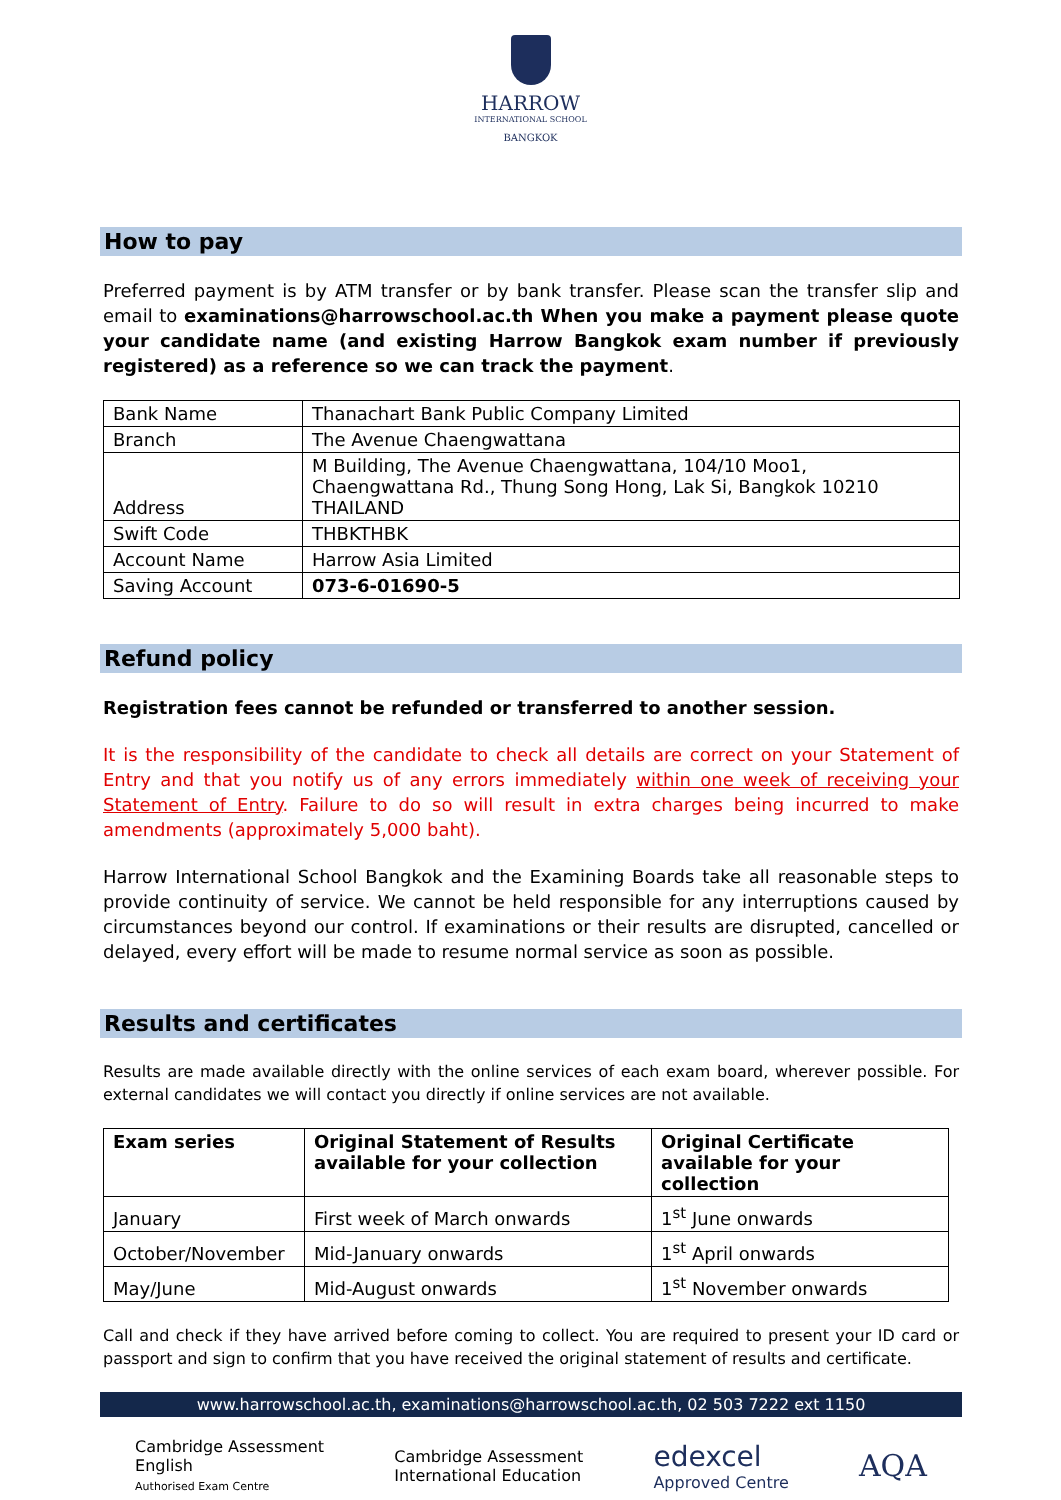HARROW
INTERNATIONAL SCHOOL
BANGKOK
How to pay
Preferred payment is by ATM transfer or by bank transfer. Please scan the transfer slip and email to examinations@harrowschool.ac.th When you make a payment please quote your candidate name (and existing Harrow Bangkok exam number if previously registered) as a reference so we can track the payment.
| Bank Name | Thanachart Bank Public Company Limited |
| Branch | The Avenue Chaengwattana |
| Address | M Building, The Avenue Chaengwattana, 104/10 Moo1, Chaengwattana Rd., Thung Song Hong, Lak Si, Bangkok 10210 THAILAND |
| Swift Code | THBKTHBK |
| Account Name | Harrow Asia Limited |
| Saving Account | 073-6-01690-5 |
Refund policy
Registration fees cannot be refunded or transferred to another session.
It is the responsibility of the candidate to check all details are correct on your Statement of Entry and that you notify us of any errors immediately within one week of receiving your Statement of Entry. Failure to do so will result in extra charges being incurred to make amendments (approximately 5,000 baht).
Harrow International School Bangkok and the Examining Boards take all reasonable steps to provide continuity of service. We cannot be held responsible for any interruptions caused by circumstances beyond our control. If examinations or their results are disrupted, cancelled or delayed, every effort will be made to resume normal service as soon as possible.
Results and certificates
Results are made available directly with the online services of each exam board, wherever possible. For external candidates we will contact you directly if online services are not available.
| Exam series | Original Statement of Results available for your collection | Original Certificate available for your collection |
| --- | --- | --- |
| January | First week of March onwards | 1<sup>st</sup> June onwards |
| October/November | Mid-January onwards | 1<sup>st</sup> April onwards |
| May/June | Mid-August onwards | 1<sup>st</sup> November onwards |
Call and check if they have arrived before coming to collect. You are required to present your ID card or passport and sign to confirm that you have received the original statement of results and certificate.
www.harrowschool.ac.th, examinations@harrowschool.ac.th, 02 503 7222 ext 1150
Cambridge Assessment
English
Authorised Exam Centre
Cambridge Assessment
International Education
edexcel
Approved Centre
AQA